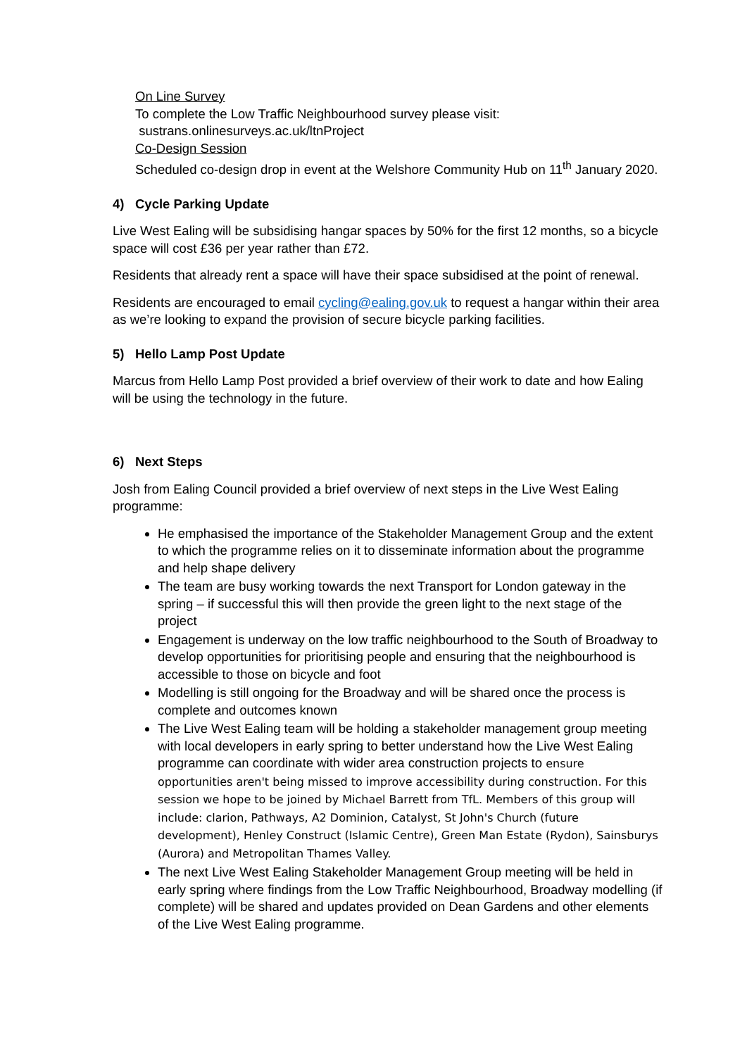On Line Survey
To complete the Low Traffic Neighbourhood survey please visit:
sustrans.onlinesurveys.ac.uk/ltnProject
Co-Design Session
Scheduled co-design drop in event at the Welshore Community Hub on 11<sup>th</sup> January 2020.
4) Cycle Parking Update
Live West Ealing will be subsidising hangar spaces by 50% for the first 12 months, so a bicycle space will cost £36 per year rather than £72.
Residents that already rent a space will have their space subsidised at the point of renewal.
Residents are encouraged to email cycling@ealing.gov.uk to request a hangar within their area as we’re looking to expand the provision of secure bicycle parking facilities.
5) Hello Lamp Post Update
Marcus from Hello Lamp Post provided a brief overview of their work to date and how Ealing will be using the technology in the future.
6) Next Steps
Josh from Ealing Council provided a brief overview of next steps in the Live West Ealing programme:
He emphasised the importance of the Stakeholder Management Group and the extent to which the programme relies on it to disseminate information about the programme and help shape delivery
The team are busy working towards the next Transport for London gateway in the spring – if successful this will then provide the green light to the next stage of the project
Engagement is underway on the low traffic neighbourhood to the South of Broadway to develop opportunities for prioritising people and ensuring that the neighbourhood is accessible to those on bicycle and foot
Modelling is still ongoing for the Broadway and will be shared once the process is complete and outcomes known
The Live West Ealing team will be holding a stakeholder management group meeting with local developers in early spring to better understand how the Live West Ealing programme can coordinate with wider area construction projects to ensure opportunities aren't being missed to improve accessibility during construction. For this session we hope to be joined by Michael Barrett from TfL. Members of this group will include: clarion, Pathways, A2 Dominion, Catalyst, St John's Church (future development), Henley Construct (Islamic Centre), Green Man Estate (Rydon), Sainsburys (Aurora) and Metropolitan Thames Valley.
The next Live West Ealing Stakeholder Management Group meeting will be held in early spring where findings from the Low Traffic Neighbourhood, Broadway modelling (if complete) will be shared and updates provided on Dean Gardens and other elements of the Live West Ealing programme.